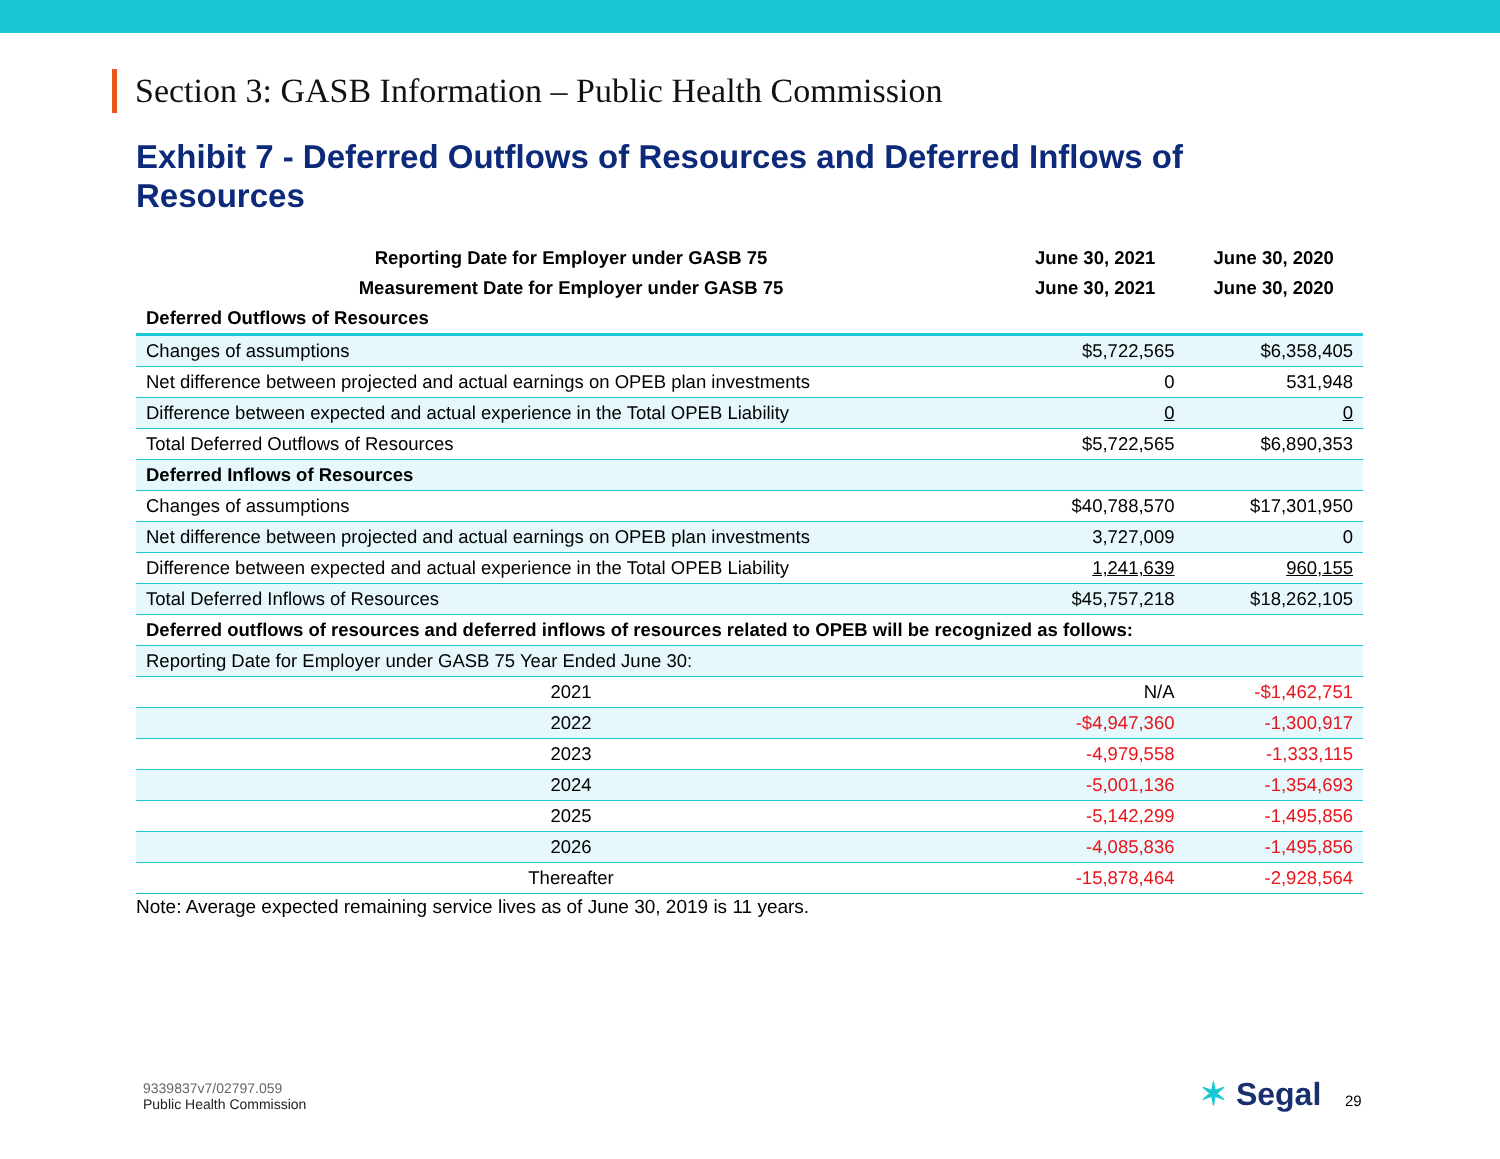Section 3: GASB Information – Public Health Commission
Exhibit 7 - Deferred Outflows of Resources and Deferred Inflows of Resources
| Reporting Date for Employer under GASB 75 | June 30, 2021 | June 30, 2020 |
| --- | --- | --- |
| Measurement Date for Employer under GASB 75 | June 30, 2021 | June 30, 2020 |
| Deferred Outflows of Resources | | |
| Changes of assumptions | $5,722,565 | $6,358,405 |
| Net difference between projected and actual earnings on OPEB plan investments | 0 | 531,948 |
| Difference between expected and actual experience in the Total OPEB Liability | 0 | 0 |
| Total Deferred Outflows of Resources | $5,722,565 | $6,890,353 |
| Deferred Inflows of Resources | | |
| Changes of assumptions | $40,788,570 | $17,301,950 |
| Net difference between projected and actual earnings on OPEB plan investments | 3,727,009 | 0 |
| Difference between expected and actual experience in the Total OPEB Liability | 1,241,639 | 960,155 |
| Total Deferred Inflows of Resources | $45,757,218 | $18,262,105 |
| Deferred outflows of resources and deferred inflows of resources related to OPEB will be recognized as follows: | | |
| Reporting Date for Employer under GASB 75 Year Ended June 30: | | |
| 2021 | N/A | -$1,462,751 |
| 2022 | -$4,947,360 | -1,300,917 |
| 2023 | -4,979,558 | -1,333,115 |
| 2024 | -5,001,136 | -1,354,693 |
| 2025 | -5,142,299 | -1,495,856 |
| 2026 | -4,085,836 | -1,495,856 |
| Thereafter | -15,878,464 | -2,928,564 |
Note: Average expected remaining service lives as of June 30, 2019 is 11 years.
9339837v7/02797.059
Public Health Commission
✶ Segal 29